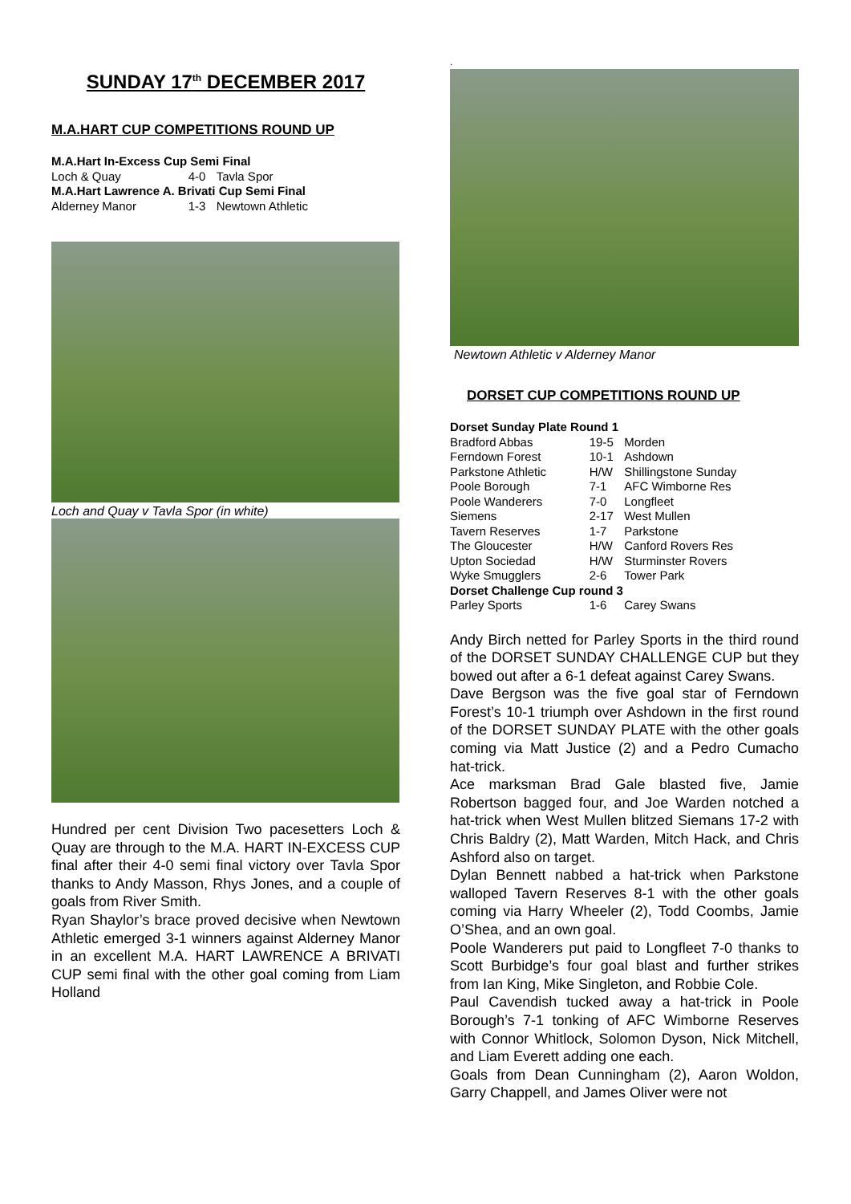SUNDAY 17<sup>th</sup> DECEMBER 2017
M.A.HART CUP COMPETITIONS ROUND UP
| M.A.Hart In-Excess Cup Semi Final | | |
| --- | --- | --- |
| Loch & Quay | 4-0 | Tavla Spor |
| M.A.Hart Lawrence A. Brivati Cup Semi Final | | |
| Alderney Manor | 1-3 | Newtown Athletic |
Loch and Quay v Tavla Spor (in white)
Hundred per cent Division Two pacesetters Loch & Quay are through to the M.A. HART IN-EXCESS CUP final after their 4-0 semi final victory over Tavla Spor thanks to Andy Masson, Rhys Jones, and a couple of goals from River Smith.
Ryan Shaylor’s brace proved decisive when Newtown Athletic emerged 3-1 winners against Alderney Manor in an excellent M.A. HART LAWRENCE A BRIVATI CUP semi final with the other goal coming from Liam Holland
.
Newtown Athletic v Alderney Manor
DORSET CUP COMPETITIONS ROUND UP
| Dorset Sunday Plate Round 1 | | |
| --- | --- | --- |
| Bradford Abbas | 19-5 | Morden |
| Ferndown Forest | 10-1 | Ashdown |
| Parkstone Athletic | H/W | Shillingstone Sunday |
| Poole Borough | 7-1 | AFC Wimborne Res |
| Poole Wanderers | 7-0 | Longfleet |
| Siemens | 2-17 | West Mullen |
| Tavern Reserves | 1-7 | Parkstone |
| The Gloucester | H/W | Canford Rovers Res |
| Upton Sociedad | H/W | Sturminster Rovers |
| Wyke Smugglers | 2-6 | Tower Park |
| Dorset Challenge Cup round 3 | | |
| Parley Sports | 1-6 | Carey Swans |
Andy Birch netted for Parley Sports in the third round of the DORSET SUNDAY CHALLENGE CUP but they bowed out after a 6-1 defeat against Carey Swans.
Dave Bergson was the five goal star of Ferndown Forest’s 10-1 triumph over Ashdown in the first round of the DORSET SUNDAY PLATE with the other goals coming via Matt Justice (2) and a Pedro Cumacho hat-trick.
Ace marksman Brad Gale blasted five, Jamie Robertson bagged four, and Joe Warden notched a hat-trick when West Mullen blitzed Siemans 17-2 with Chris Baldry (2), Matt Warden, Mitch Hack, and Chris Ashford also on target.
Dylan Bennett nabbed a hat-trick when Parkstone walloped Tavern Reserves 8-1 with the other goals coming via Harry Wheeler (2), Todd Coombs, Jamie O’Shea, and an own goal.
Poole Wanderers put paid to Longfleet 7-0 thanks to Scott Burbidge’s four goal blast and further strikes from Ian King, Mike Singleton, and Robbie Cole.
Paul Cavendish tucked away a hat-trick in Poole Borough’s 7-1 tonking of AFC Wimborne Reserves with Connor Whitlock, Solomon Dyson, Nick Mitchell, and Liam Everett adding one each.
Goals from Dean Cunningham (2), Aaron Woldon, Garry Chappell, and James Oliver were not